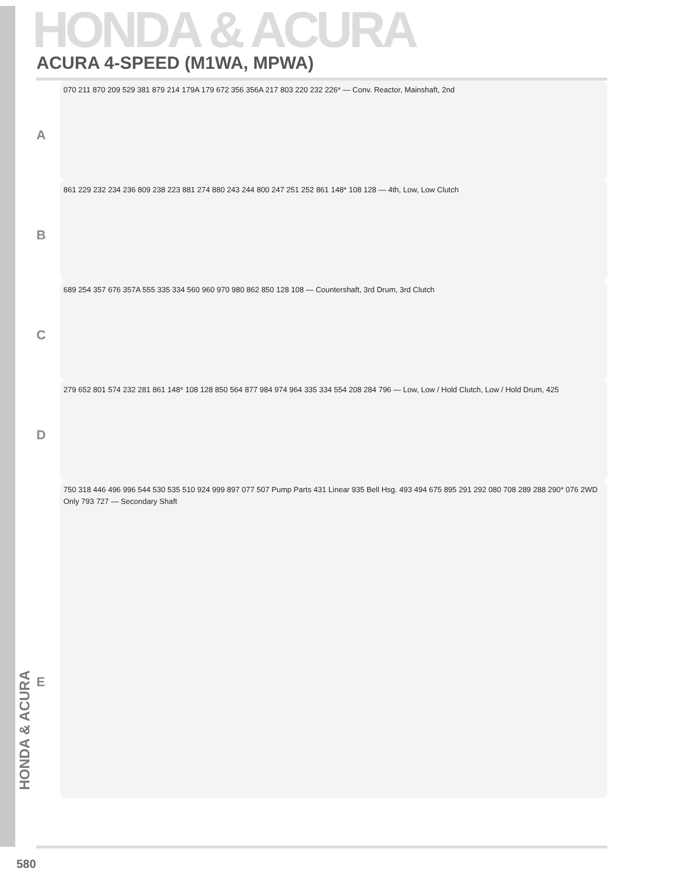HONDA & ACURA
ACURA 4-SPEED (M1WA, MPWA)
A
070 211 870 209 529 381 879 214 179A 179 672 356 356A 217 803 220 232 226* — Conv. Reactor, Mainshaft, 2nd
B
861 229 232 234 236 809 238 223 881 274 880 243 244 800 247 251 252 861 148* 108 128 — 4th, Low, Low Clutch
C
689 254 357 676 357A 555 335 334 560 960 970 980 862 850 128 108 — Countershaft, 3rd Drum, 3rd Clutch
D
279 652 801 574 232 281 861 148* 108 128 850 564 877 984 974 964 335 334 554 208 284 796 — Low, Low / Hold Clutch, Low / Hold Drum, 425
E
750 318 446 496 996 544 530 535 510 924 999 897 077 507 Pump Parts 431 Linear 935 Bell Hsg. 493 494 675 895 291 292 080 708 289 288 290* 076 2WD Only 793 727 — Secondary Shaft
HONDA & ACURA
580